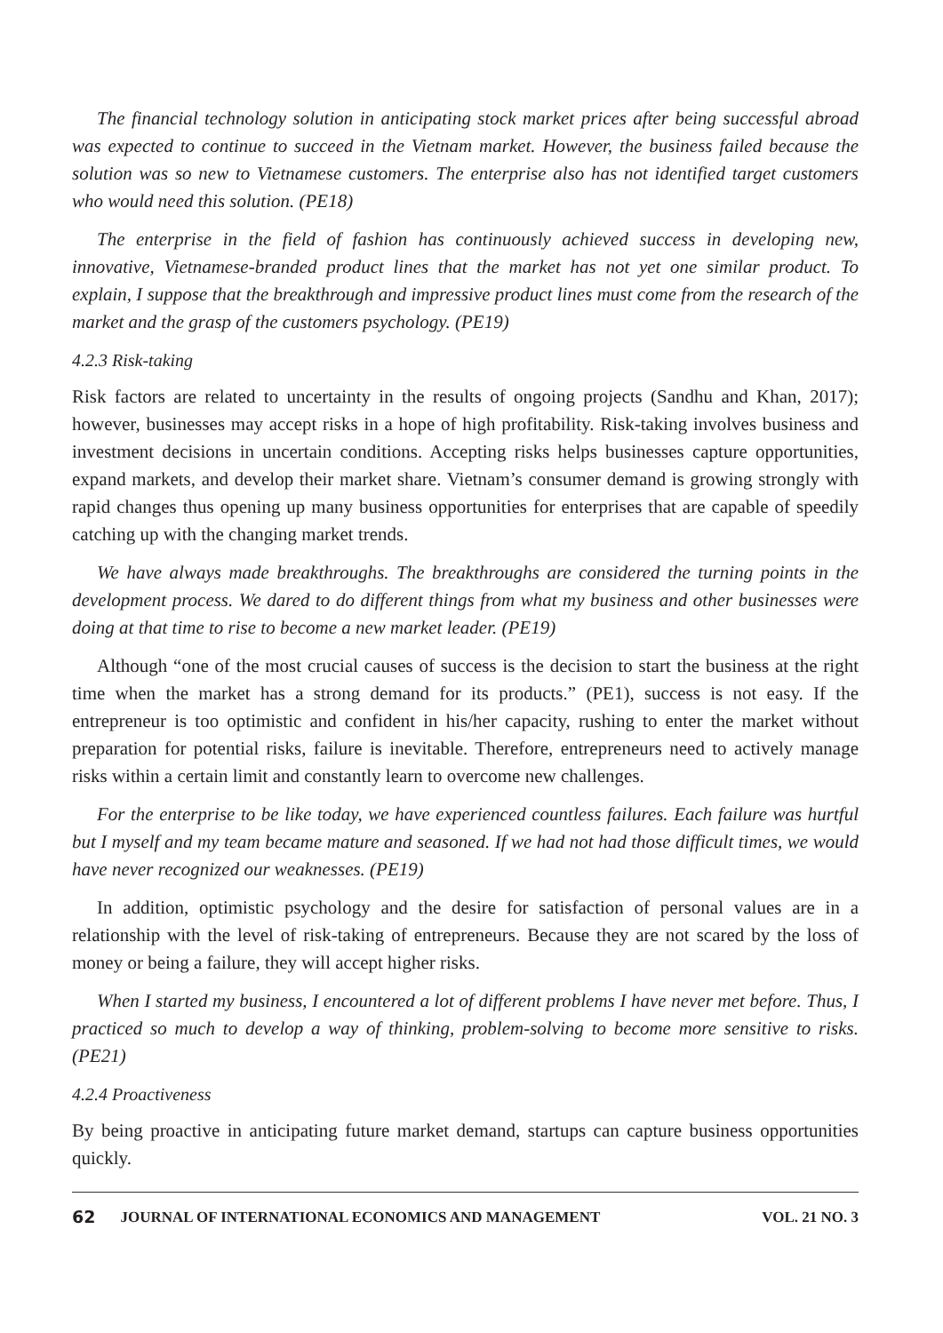The financial technology solution in anticipating stock market prices after being successful abroad was expected to continue to succeed in the Vietnam market. However, the business failed because the solution was so new to Vietnamese customers. The enterprise also has not identified target customers who would need this solution. (PE18)
The enterprise in the field of fashion has continuously achieved success in developing new, innovative, Vietnamese-branded product lines that the market has not yet one similar product. To explain, I suppose that the breakthrough and impressive product lines must come from the research of the market and the grasp of the customers psychology. (PE19)
4.2.3 Risk-taking
Risk factors are related to uncertainty in the results of ongoing projects (Sandhu and Khan, 2017); however, businesses may accept risks in a hope of high profitability. Risk-taking involves business and investment decisions in uncertain conditions. Accepting risks helps businesses capture opportunities, expand markets, and develop their market share. Vietnam’s consumer demand is growing strongly with rapid changes thus opening up many business opportunities for enterprises that are capable of speedily catching up with the changing market trends.
We have always made breakthroughs. The breakthroughs are considered the turning points in the development process. We dared to do different things from what my business and other businesses were doing at that time to rise to become a new market leader. (PE19)
Although “one of the most crucial causes of success is the decision to start the business at the right time when the market has a strong demand for its products.” (PE1), success is not easy. If the entrepreneur is too optimistic and confident in his/her capacity, rushing to enter the market without preparation for potential risks, failure is inevitable. Therefore, entrepreneurs need to actively manage risks within a certain limit and constantly learn to overcome new challenges.
For the enterprise to be like today, we have experienced countless failures. Each failure was hurtful but I myself and my team became mature and seasoned. If we had not had those difficult times, we would have never recognized our weaknesses. (PE19)
In addition, optimistic psychology and the desire for satisfaction of personal values are in a relationship with the level of risk-taking of entrepreneurs. Because they are not scared by the loss of money or being a failure, they will accept higher risks.
When I started my business, I encountered a lot of different problems I have never met before. Thus, I practiced so much to develop a way of thinking, problem-solving to become more sensitive to risks. (PE21)
4.2.4 Proactiveness
By being proactive in anticipating future market demand, startups can capture business opportunities quickly.
62 JOURNAL OF INTERNATIONAL ECONOMICS AND MANAGEMENT VOL. 21 NO. 3